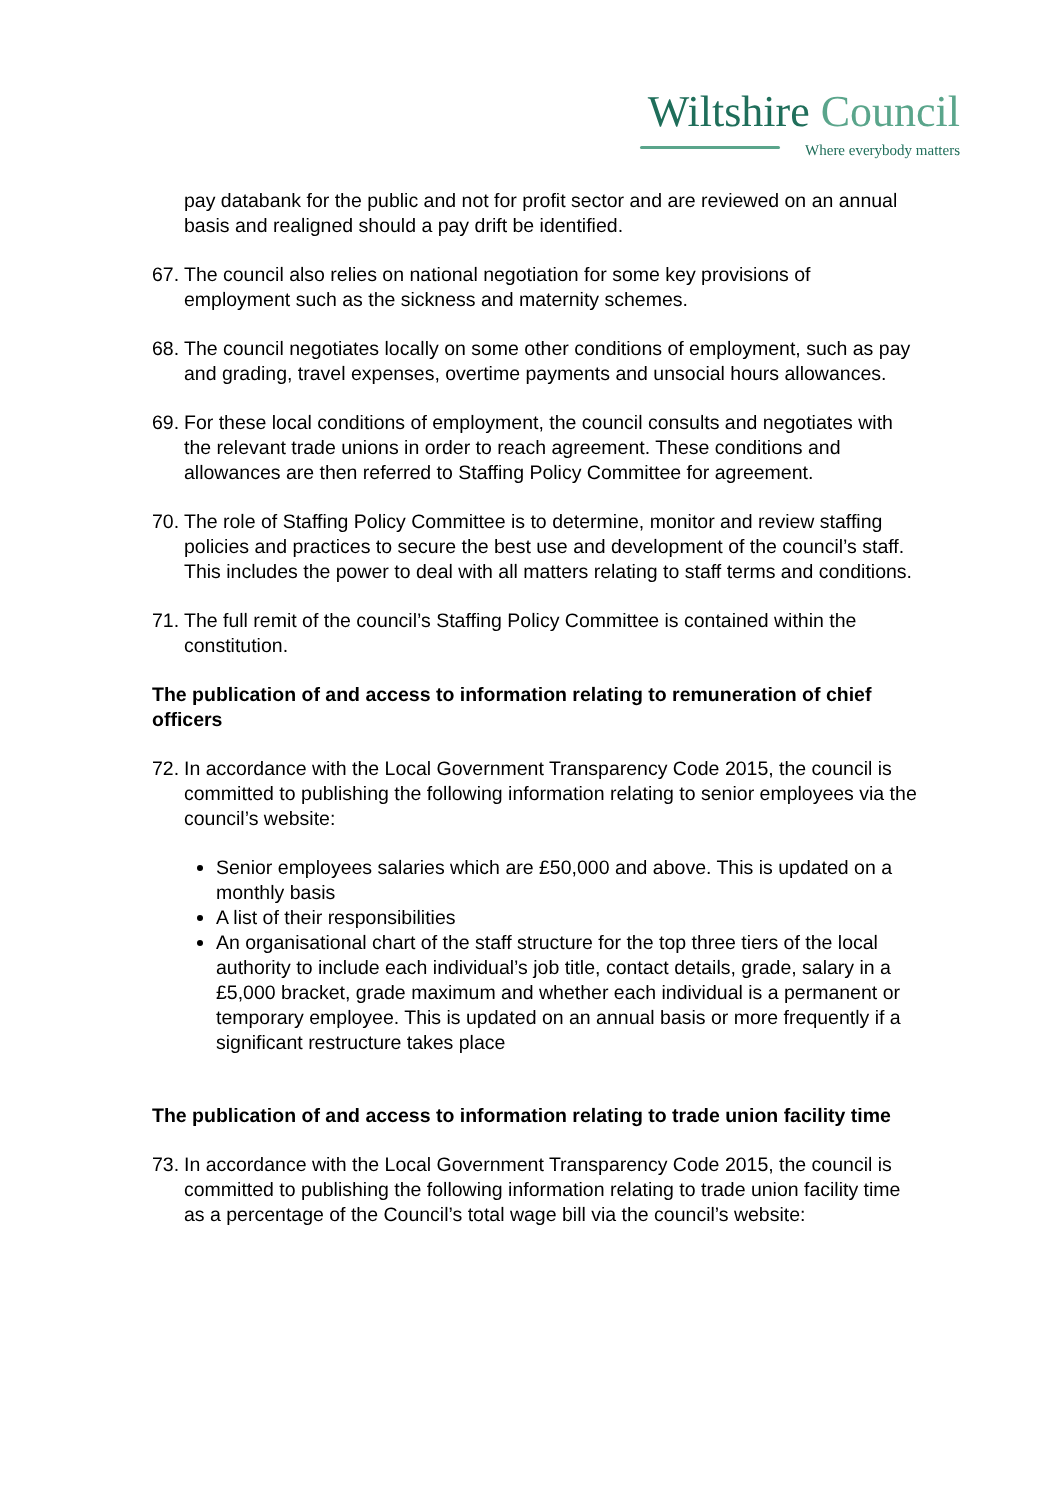Wiltshire Council
Where everybody matters
pay databank for the public and not for profit sector and are reviewed on an annual basis and realigned should a pay drift be identified.
67.
The council also relies on national negotiation for some key provisions of employment such as the sickness and maternity schemes.
68.
The council negotiates locally on some other conditions of employment, such as pay and grading, travel expenses, overtime payments and unsocial hours allowances.
69.
For these local conditions of employment, the council consults and negotiates with the relevant trade unions in order to reach agreement. These conditions and allowances are then referred to Staffing Policy Committee for agreement.
70.
The role of Staffing Policy Committee is to determine, monitor and review staffing policies and practices to secure the best use and development of the council’s staff. This includes the power to deal with all matters relating to staff terms and conditions.
71.
The full remit of the council’s Staffing Policy Committee is contained within the constitution.
The publication of and access to information relating to remuneration of chief officers
72.
In accordance with the Local Government Transparency Code 2015, the council is committed to publishing the following information relating to senior employees via the council’s website:
Senior employees salaries which are £50,000 and above. This is updated on a monthly basis
A list of their responsibilities
An organisational chart of the staff structure for the top three tiers of the local authority to include each individual’s job title, contact details, grade, salary in a £5,000 bracket, grade maximum and whether each individual is a permanent or temporary employee. This is updated on an annual basis or more frequently if a significant restructure takes place
The publication of and access to information relating to trade union facility time
73.
In accordance with the Local Government Transparency Code 2015, the council is committed to publishing the following information relating to trade union facility time as a percentage of the Council’s total wage bill via the council’s website: